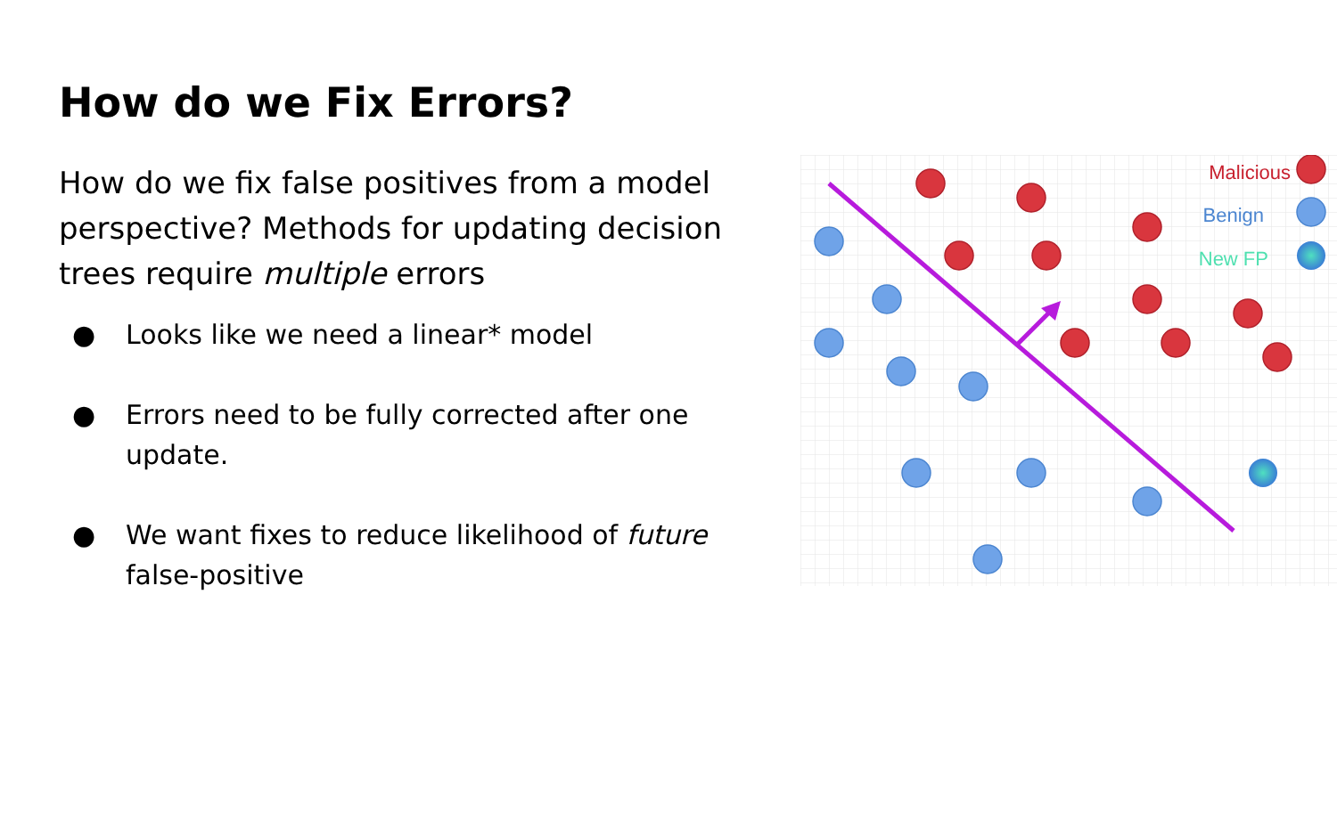How do we Fix Errors?
How do we fix false positives from a model perspective? Methods for updating decision trees require multiple errors
● Looks like we need a linear* model
● Errors need to be fully corrected after one update.
● We want fixes to reduce likelihood of future false-positive
Malicious
Benign
New FP